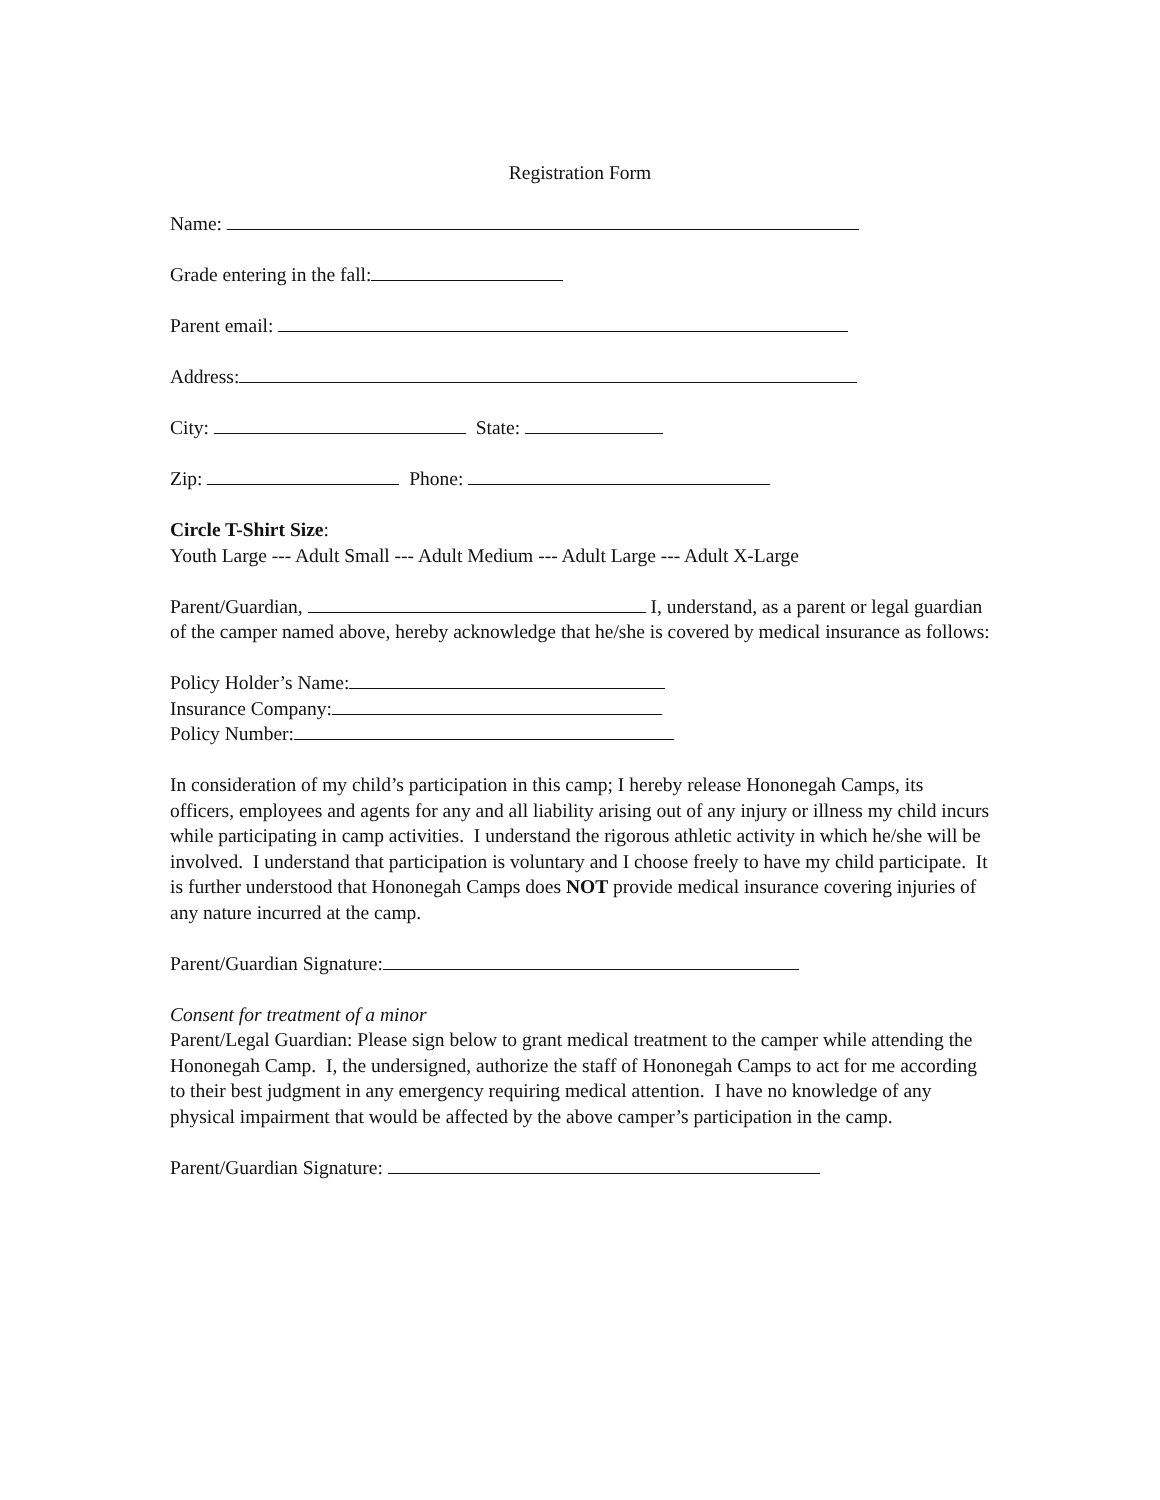Registration Form
Name:
Grade entering in the fall:
Parent email:
Address:
City: State:
Zip: Phone:
Circle T-Shirt Size:
Youth Large --- Adult Small --- Adult Medium --- Adult Large --- Adult X-Large
Parent/Guardian, I, understand, as a parent or legal guardian of the camper named above, hereby acknowledge that he/she is covered by medical insurance as follows:
Policy Holder’s Name:
Insurance Company:
Policy Number:
In consideration of my child’s participation in this camp; I hereby release Hononegah Camps, its officers, employees and agents for any and all liability arising out of any injury or illness my child incurs while participating in camp activities. I understand the rigorous athletic activity in which he/she will be involved. I understand that participation is voluntary and I choose freely to have my child participate. It is further understood that Hononegah Camps does NOT provide medical insurance covering injuries of any nature incurred at the camp.
Parent/Guardian Signature:
Consent for treatment of a minor
Parent/Legal Guardian: Please sign below to grant medical treatment to the camper while attending the Hononegah Camp. I, the undersigned, authorize the staff of Hononegah Camps to act for me according to their best judgment in any emergency requiring medical attention. I have no knowledge of any physical impairment that would be affected by the above camper’s participation in the camp.
Parent/Guardian Signature: